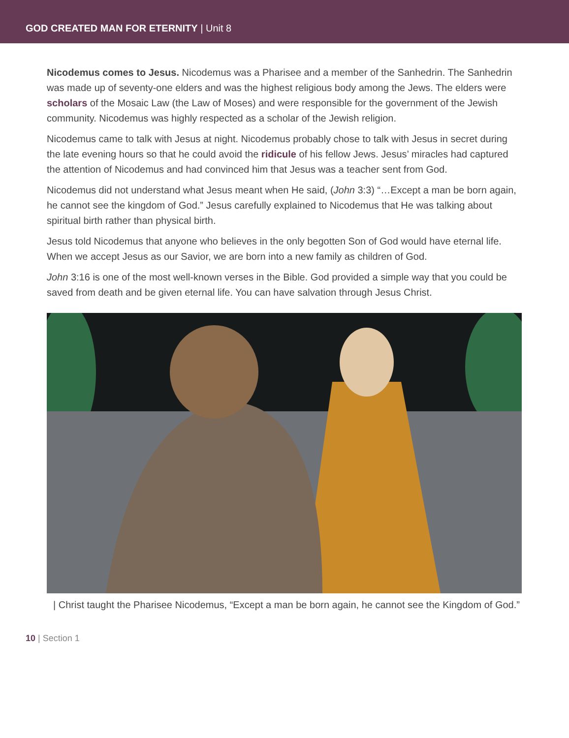GOD CREATED MAN FOR ETERNITY | Unit 8
Nicodemus comes to Jesus. Nicodemus was a Pharisee and a member of the Sanhedrin. The Sanhedrin was made up of seventy-one elders and was the highest religious body among the Jews. The elders were scholars of the Mosaic Law (the Law of Moses) and were responsible for the government of the Jewish community. Nicodemus was highly respected as a scholar of the Jewish religion.
Nicodemus came to talk with Jesus at night. Nicodemus probably chose to talk with Jesus in secret during the late evening hours so that he could avoid the ridicule of his fellow Jews. Jesus’ miracles had captured the attention of Nicodemus and had convinced him that Jesus was a teacher sent from God.
Nicodemus did not understand what Jesus meant when He said, (John 3:3) “…Except a man be born again, he cannot see the kingdom of God.” Jesus carefully explained to Nicodemus that He was talking about spiritual birth rather than physical birth.
Jesus told Nicodemus that anyone who believes in the only begotten Son of God would have eternal life. When we accept Jesus as our Savior, we are born into a new family as children of God.
John 3:16 is one of the most well-known verses in the Bible. God provided a simple way that you could be saved from death and be given eternal life. You can have salvation through Jesus Christ.
| Christ taught the Pharisee Nicodemus, “Except a man be born again, he cannot see the Kingdom of God.”
10 | Section 1